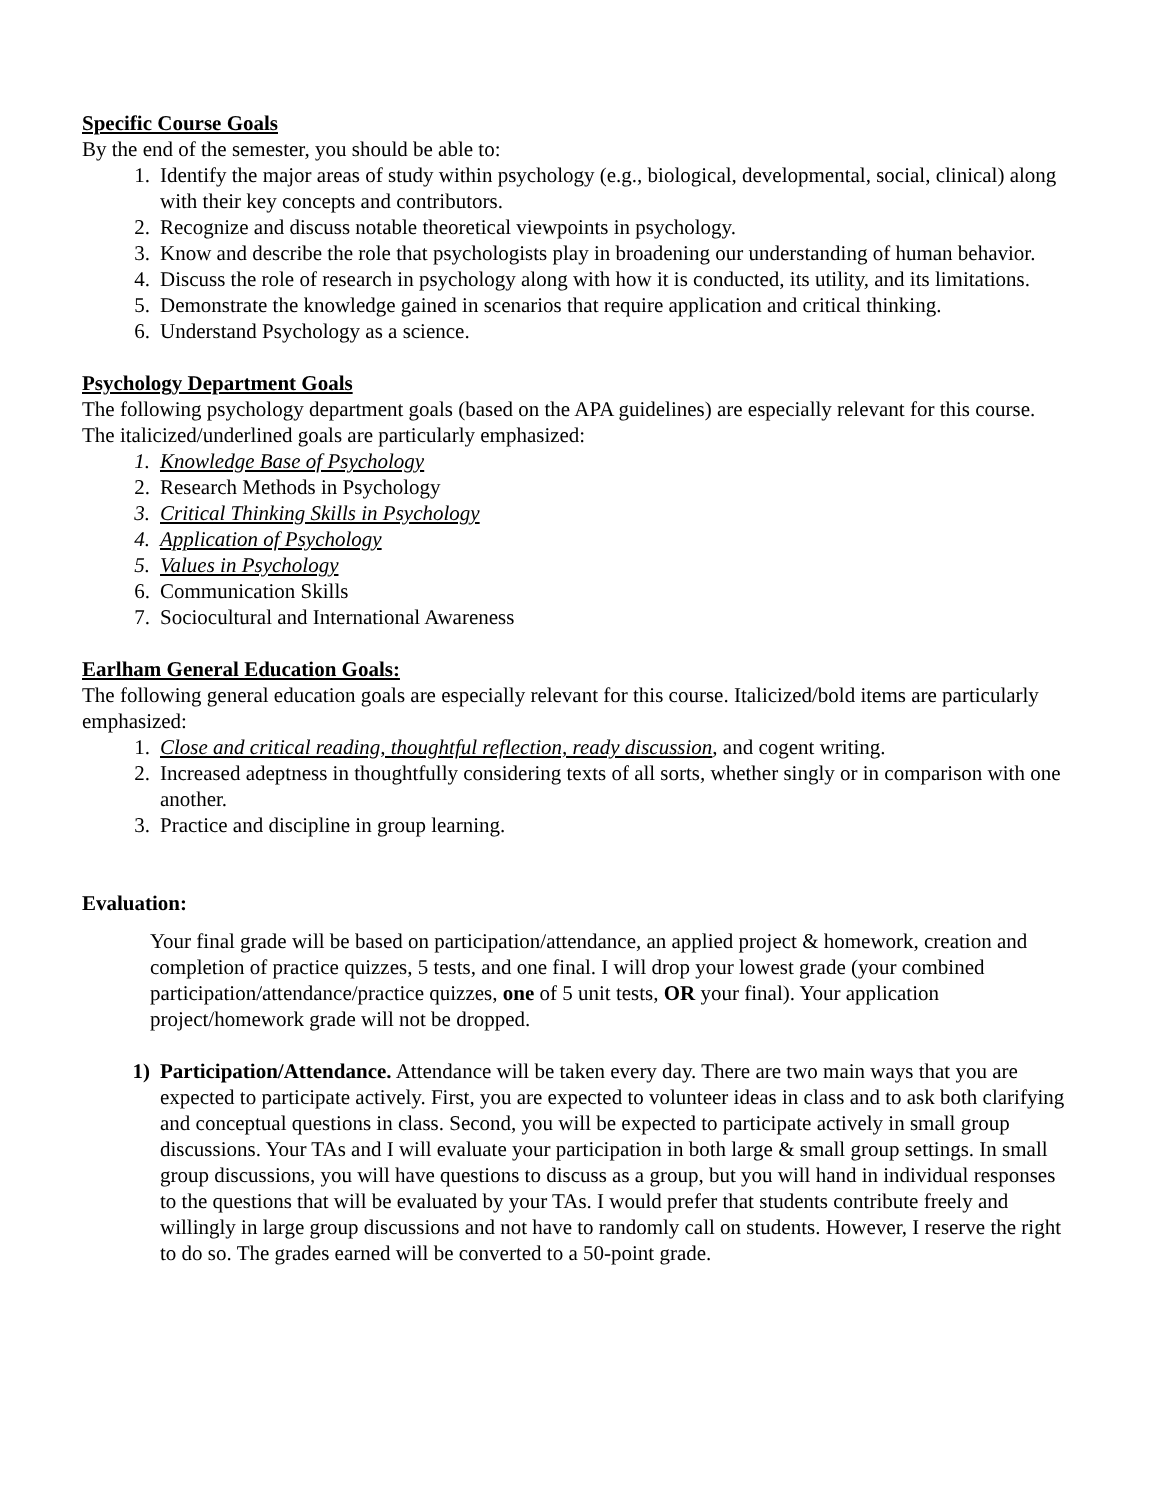Specific Course Goals
By the end of the semester, you should be able to:
1. Identify the major areas of study within psychology (e.g., biological, developmental, social, clinical) along with their key concepts and contributors.
2. Recognize and discuss notable theoretical viewpoints in psychology.
3. Know and describe the role that psychologists play in broadening our understanding of human behavior.
4. Discuss the role of research in psychology along with how it is conducted, its utility, and its limitations.
5. Demonstrate the knowledge gained in scenarios that require application and critical thinking.
6. Understand Psychology as a science.
Psychology Department Goals
The following psychology department goals (based on the APA guidelines) are especially relevant for this course. The italicized/underlined goals are particularly emphasized:
1. Knowledge Base of Psychology
2. Research Methods in Psychology
3. Critical Thinking Skills in Psychology
4. Application of Psychology
5. Values in Psychology
6. Communication Skills
7. Sociocultural and International Awareness
Earlham General Education Goals:
The following general education goals are especially relevant for this course. Italicized/bold items are particularly emphasized:
1. Close and critical reading, thoughtful reflection, ready discussion, and cogent writing.
2. Increased adeptness in thoughtfully considering texts of all sorts, whether singly or in comparison with one another.
3. Practice and discipline in group learning.
Evaluation:
Your final grade will be based on participation/attendance, an applied project & homework, creation and completion of practice quizzes, 5 tests, and one final. I will drop your lowest grade (your combined participation/attendance/practice quizzes, one of 5 unit tests, OR your final). Your application project/homework grade will not be dropped.
1) Participation/Attendance. Attendance will be taken every day. There are two main ways that you are expected to participate actively. First, you are expected to volunteer ideas in class and to ask both clarifying and conceptual questions in class. Second, you will be expected to participate actively in small group discussions. Your TAs and I will evaluate your participation in both large & small group settings. In small group discussions, you will have questions to discuss as a group, but you will hand in individual responses to the questions that will be evaluated by your TAs. I would prefer that students contribute freely and willingly in large group discussions and not have to randomly call on students. However, I reserve the right to do so. The grades earned will be converted to a 50-point grade.